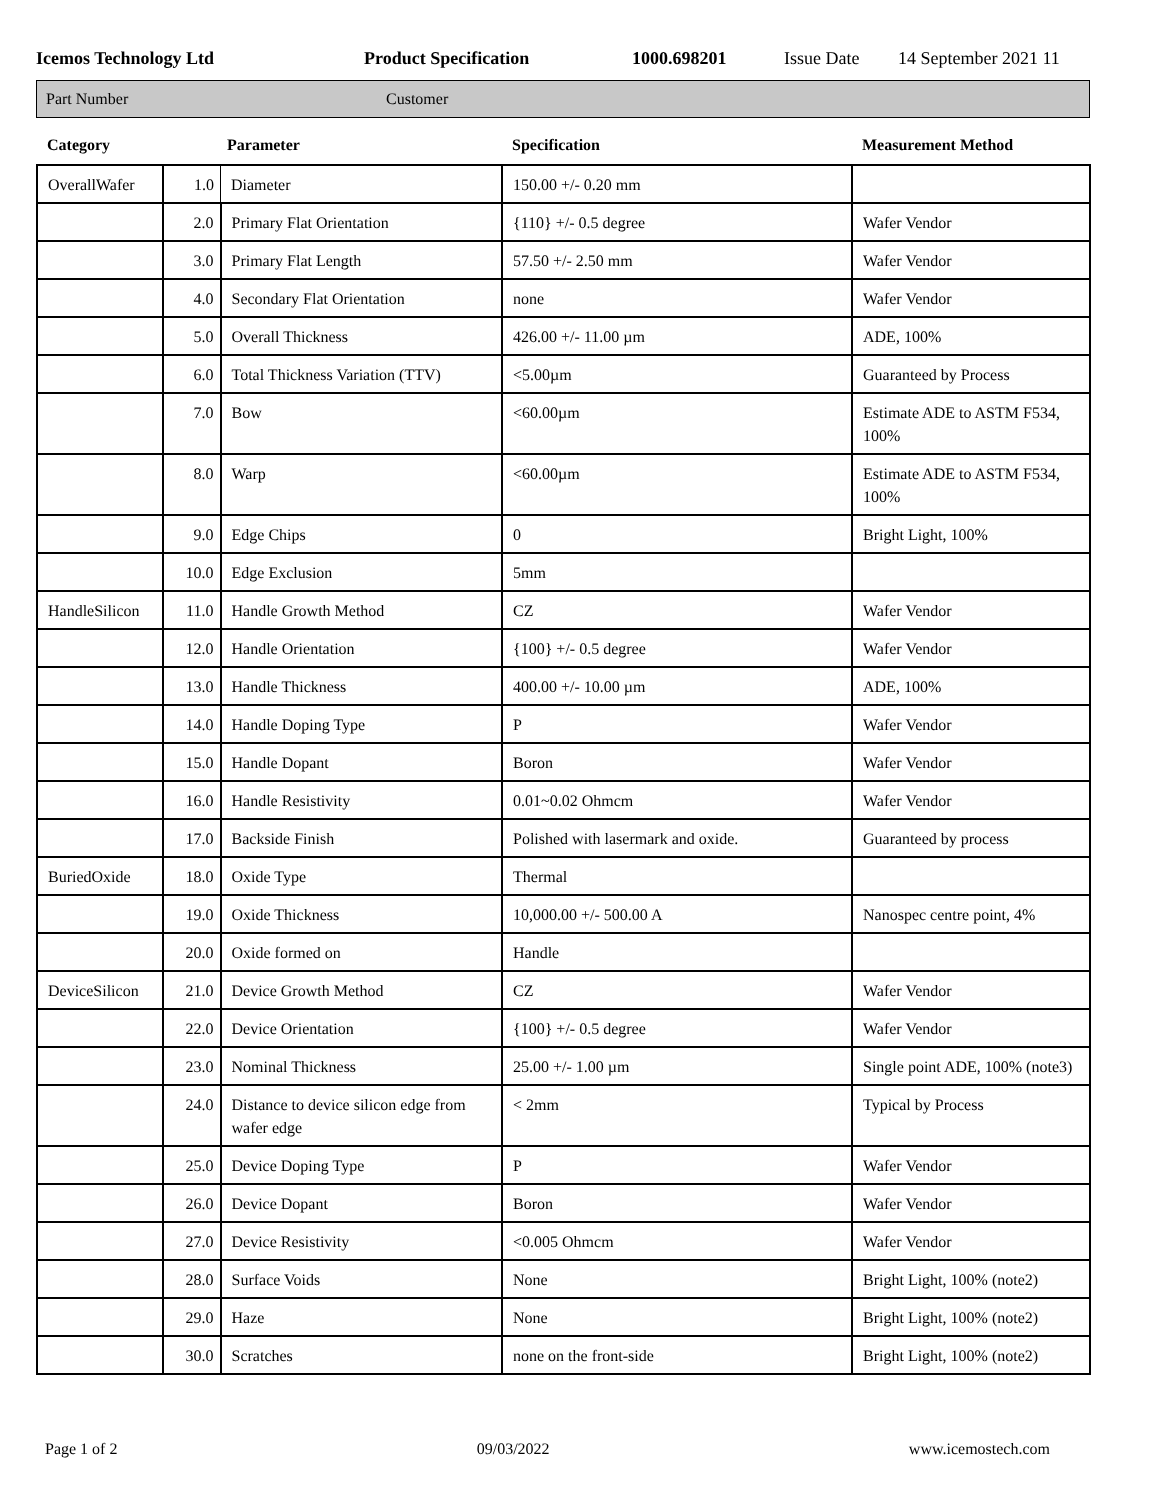Icemos Technology Ltd Product Specification 1000.698201 Issue Date 14 September 2021 11
Part Number Customer
| Category | Parameter | | Specification | Measurement Method |
| --- | --- | --- | --- | --- |
| OverallWafer | 1.0 | Diameter | 150.00 +/- 0.20 mm | |
| | 2.0 | Primary Flat Orientation | {110} +/- 0.5 degree | Wafer Vendor |
| | 3.0 | Primary Flat Length | 57.50 +/- 2.50 mm | Wafer Vendor |
| | 4.0 | Secondary Flat Orientation | none | Wafer Vendor |
| | 5.0 | Overall Thickness | 426.00 +/- 11.00 µm | ADE, 100% |
| | 6.0 | Total Thickness Variation (TTV) | <5.00µm | Guaranteed by Process |
| | 7.0 | Bow | <60.00µm | Estimate ADE to ASTM F534, 100% |
| | 8.0 | Warp | <60.00µm | Estimate ADE to ASTM F534, 100% |
| | 9.0 | Edge Chips | 0 | Bright Light, 100% |
| | 10.0 | Edge Exclusion | 5mm | |
| HandleSilicon | 11.0 | Handle Growth Method | CZ | Wafer Vendor |
| | 12.0 | Handle Orientation | {100} +/- 0.5 degree | Wafer Vendor |
| | 13.0 | Handle Thickness | 400.00 +/- 10.00 µm | ADE, 100% |
| | 14.0 | Handle Doping Type | P | Wafer Vendor |
| | 15.0 | Handle Dopant | Boron | Wafer Vendor |
| | 16.0 | Handle Resistivity | 0.01~0.02 Ohmcm | Wafer Vendor |
| | 17.0 | Backside Finish | Polished with lasermark and oxide. | Guaranteed by process |
| BuriedOxide | 18.0 | Oxide Type | Thermal | |
| | 19.0 | Oxide Thickness | 10,000.00 +/- 500.00 A | Nanospec centre point, 4% |
| | 20.0 | Oxide formed on | Handle | |
| DeviceSilicon | 21.0 | Device Growth Method | CZ | Wafer Vendor |
| | 22.0 | Device Orientation | {100} +/- 0.5 degree | Wafer Vendor |
| | 23.0 | Nominal Thickness | 25.00 +/- 1.00 µm | Single point ADE, 100% (note3) |
| | 24.0 | Distance to device silicon edge from wafer edge | < 2mm | Typical by Process |
| | 25.0 | Device Doping Type | P | Wafer Vendor |
| | 26.0 | Device Dopant | Boron | Wafer Vendor |
| | 27.0 | Device Resistivity | <0.005 Ohmcm | Wafer Vendor |
| | 28.0 | Surface Voids | None | Bright Light, 100% (note2) |
| | 29.0 | Haze | None | Bright Light, 100% (note2) |
| | 30.0 | Scratches | none on the front-side | Bright Light, 100% (note2) |
Page 1 of 2 09/03/2022 www.icemostech.com